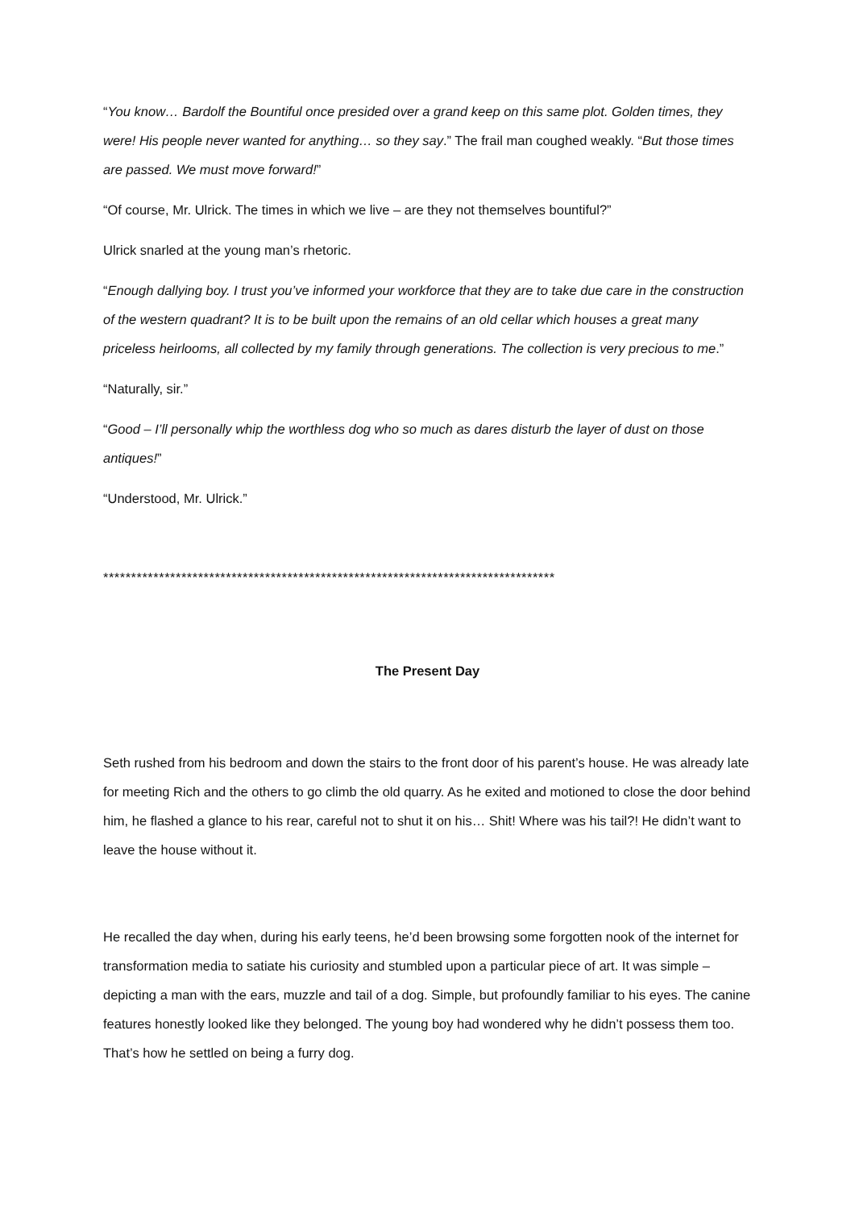“You know… Bardolf the Bountiful once presided over a grand keep on this same plot. Golden times, they were! His people never wanted for anything… so they say.” The frail man coughed weakly. “But those times are passed. We must move forward!”
“Of course, Mr. Ulrick. The times in which we live – are they not themselves bountiful?”
Ulrick snarled at the young man’s rhetoric.
“Enough dallying boy. I trust you’ve informed your workforce that they are to take due care in the construction of the western quadrant? It is to be built upon the remains of an old cellar which houses a great many priceless heirlooms, all collected by my family through generations. The collection is very precious to me.”
“Naturally, sir.”
“Good – I’ll personally whip the worthless dog who so much as dares disturb the layer of dust on those antiques!”
“Understood, Mr. Ulrick.”
*********************************************************************************
The Present Day
Seth rushed from his bedroom and down the stairs to the front door of his parent’s house. He was already late for meeting Rich and the others to go climb the old quarry. As he exited and motioned to close the door behind him, he flashed a glance to his rear, careful not to shut it on his… Shit! Where was his tail?! He didn’t want to leave the house without it.
He recalled the day when, during his early teens, he’d been browsing some forgotten nook of the internet for transformation media to satiate his curiosity and stumbled upon a particular piece of art. It was simple – depicting a man with the ears, muzzle and tail of a dog. Simple, but profoundly familiar to his eyes. The canine features honestly looked like they belonged. The young boy had wondered why he didn’t possess them too. That’s how he settled on being a furry dog.